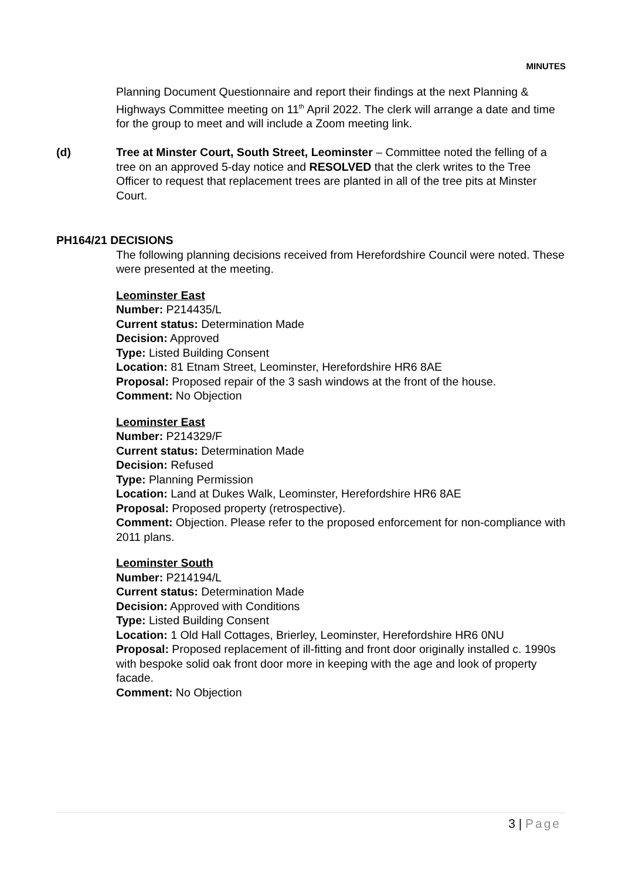MINUTES
Planning Document Questionnaire and report their findings at the next Planning & Highways Committee meeting on 11<sup>th</sup> April 2022. The clerk will arrange a date and time for the group to meet and will include a Zoom meeting link.
(d) Tree at Minster Court, South Street, Leominster – Committee noted the felling of a tree on an approved 5-day notice and RESOLVED that the clerk writes to the Tree Officer to request that replacement trees are planted in all of the tree pits at Minster Court.
PH164/21 DECISIONS
The following planning decisions received from Herefordshire Council were noted. These were presented at the meeting.
Leominster East
Number: P214435/L
Current status: Determination Made
Decision: Approved
Type: Listed Building Consent
Location: 81 Etnam Street, Leominster, Herefordshire HR6 8AE
Proposal: Proposed repair of the 3 sash windows at the front of the house.
Comment: No Objection
Leominster East
Number: P214329/F
Current status: Determination Made
Decision: Refused
Type: Planning Permission
Location: Land at Dukes Walk, Leominster, Herefordshire HR6 8AE
Proposal: Proposed property (retrospective).
Comment: Objection. Please refer to the proposed enforcement for non-compliance with 2011 plans.
Leominster South
Number: P214194/L
Current status: Determination Made
Decision: Approved with Conditions
Type: Listed Building Consent
Location: 1 Old Hall Cottages, Brierley, Leominster, Herefordshire HR6 0NU
Proposal: Proposed replacement of ill-fitting and front door originally installed c. 1990s with bespoke solid oak front door more in keeping with the age and look of property facade.
Comment: No Objection
3 | Page